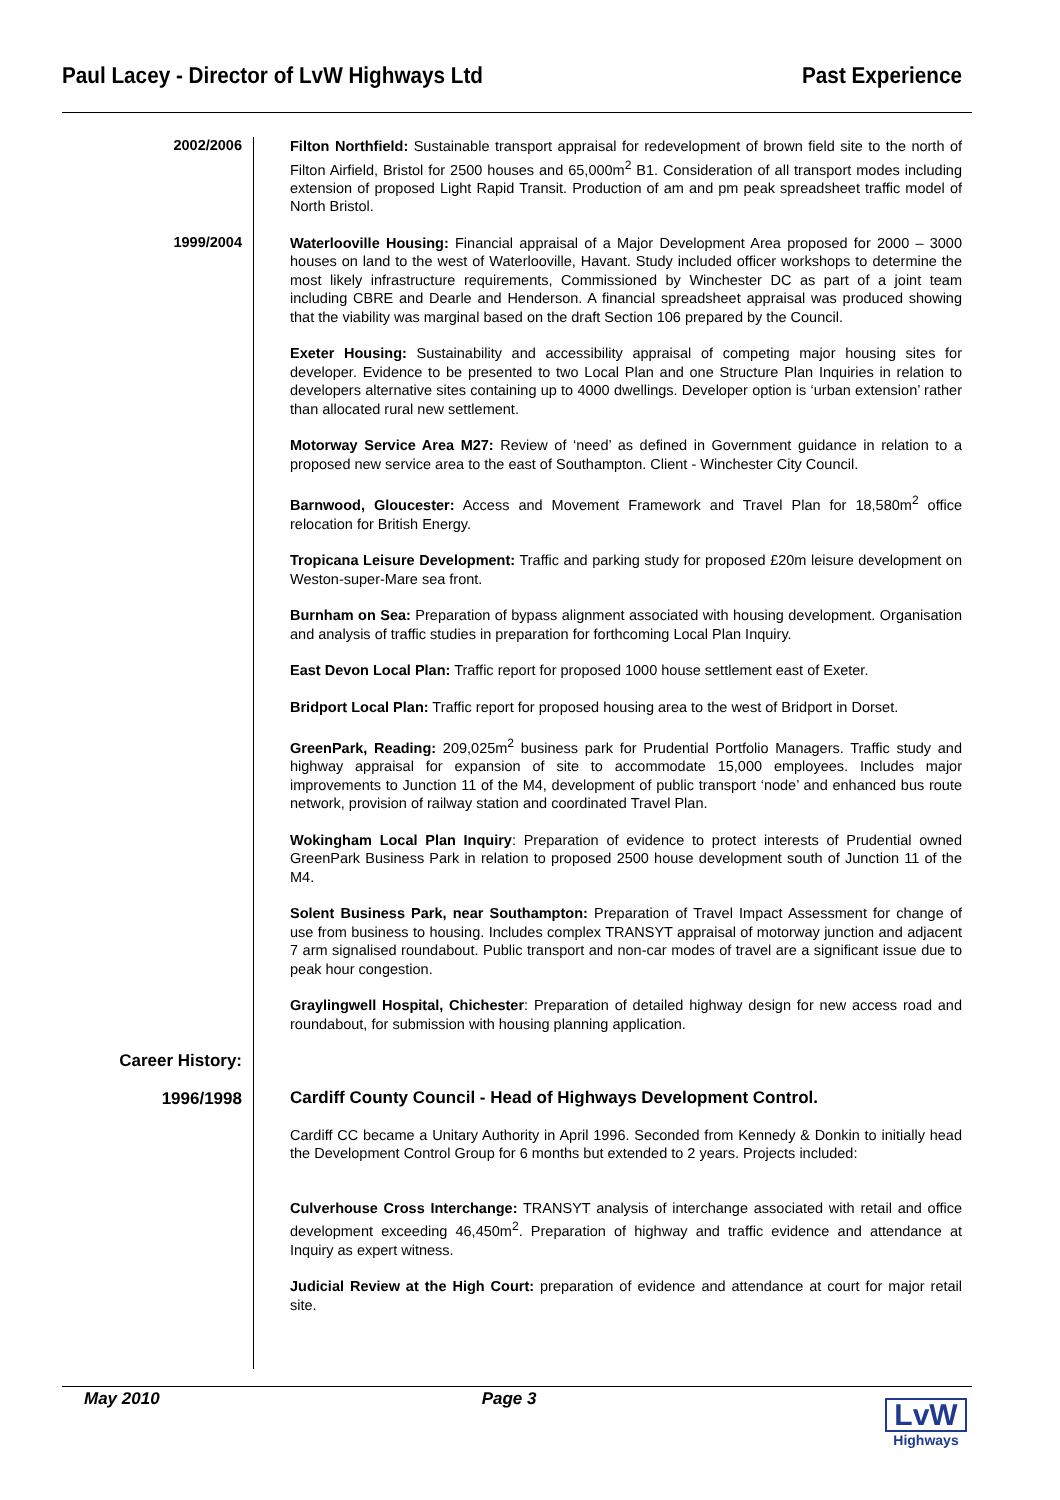Paul Lacey - Director of LvW Highways Ltd Past Experience
2002/2006
Filton Northfield: Sustainable transport appraisal for redevelopment of brown field site to the north of Filton Airfield, Bristol for 2500 houses and 65,000m<sup>2</sup> B1. Consideration of all transport modes including extension of proposed Light Rapid Transit. Production of am and pm peak spreadsheet traffic model of North Bristol.
1999/2004
Waterlooville Housing: Financial appraisal of a Major Development Area proposed for 2000 – 3000 houses on land to the west of Waterlooville, Havant. Study included officer workshops to determine the most likely infrastructure requirements, Commissioned by Winchester DC as part of a joint team including CBRE and Dearle and Henderson. A financial spreadsheet appraisal was produced showing that the viability was marginal based on the draft Section 106 prepared by the Council.
Exeter Housing: Sustainability and accessibility appraisal of competing major housing sites for developer. Evidence to be presented to two Local Plan and one Structure Plan Inquiries in relation to developers alternative sites containing up to 4000 dwellings. Developer option is ‘urban extension’ rather than allocated rural new settlement.
Motorway Service Area M27: Review of ‘need’ as defined in Government guidance in relation to a proposed new service area to the east of Southampton. Client - Winchester City Council.
Barnwood, Gloucester: Access and Movement Framework and Travel Plan for 18,580m<sup>2</sup> office relocation for British Energy.
Tropicana Leisure Development: Traffic and parking study for proposed £20m leisure development on Weston-super-Mare sea front.
Burnham on Sea: Preparation of bypass alignment associated with housing development. Organisation and analysis of traffic studies in preparation for forthcoming Local Plan Inquiry.
East Devon Local Plan: Traffic report for proposed 1000 house settlement east of Exeter.
Bridport Local Plan: Traffic report for proposed housing area to the west of Bridport in Dorset.
GreenPark, Reading: 209,025m<sup>2</sup> business park for Prudential Portfolio Managers. Traffic study and highway appraisal for expansion of site to accommodate 15,000 employees. Includes major improvements to Junction 11 of the M4, development of public transport ‘node’ and enhanced bus route network, provision of railway station and coordinated Travel Plan.
Wokingham Local Plan Inquiry: Preparation of evidence to protect interests of Prudential owned GreenPark Business Park in relation to proposed 2500 house development south of Junction 11 of the M4.
Solent Business Park, near Southampton: Preparation of Travel Impact Assessment for change of use from business to housing. Includes complex TRANSYT appraisal of motorway junction and adjacent 7 arm signalised roundabout. Public transport and non-car modes of travel are a significant issue due to peak hour congestion.
Graylingwell Hospital, Chichester: Preparation of detailed highway design for new access road and roundabout, for submission with housing planning application.
Career History:
1996/1998
Cardiff County Council - Head of Highways Development Control.
Cardiff CC became a Unitary Authority in April 1996. Seconded from Kennedy & Donkin to initially head the Development Control Group for 6 months but extended to 2 years. Projects included:
Culverhouse Cross Interchange: TRANSYT analysis of interchange associated with retail and office development exceeding 46,450m<sup>2</sup>. Preparation of highway and traffic evidence and attendance at Inquiry as expert witness.
Judicial Review at the High Court: preparation of evidence and attendance at court for major retail site.
May 2010 Page 3
LvW
Highways